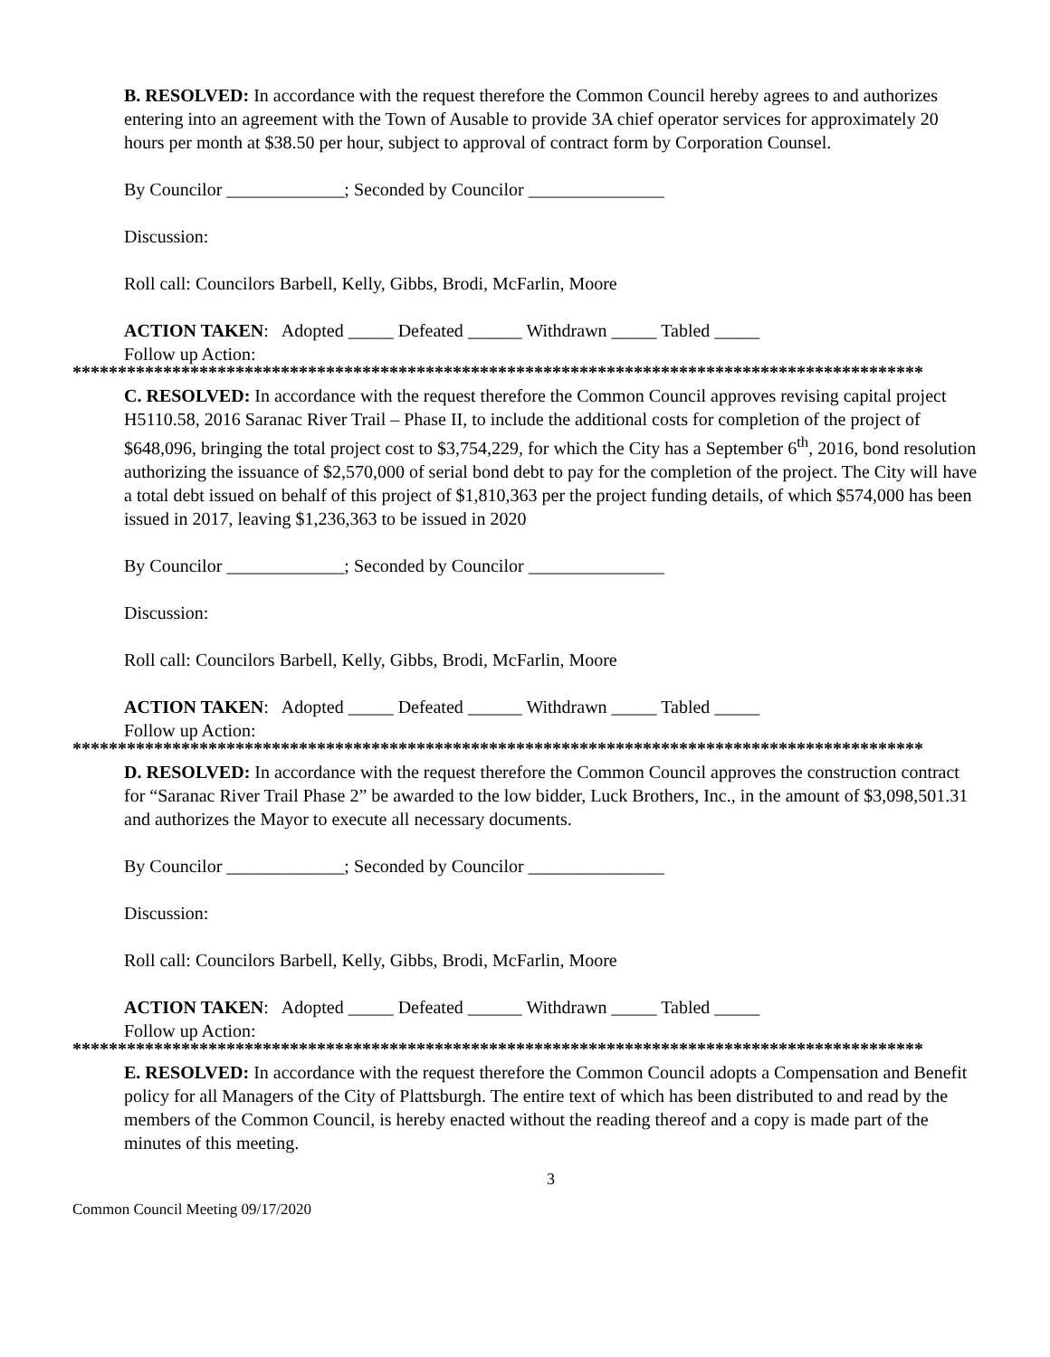B. RESOLVED: In accordance with the request therefore the Common Council hereby agrees to and authorizes entering into an agreement with the Town of Ausable to provide 3A chief operator services for approximately 20 hours per month at $38.50 per hour, subject to approval of contract form by Corporation Counsel.
By Councilor _____________; Seconded by Councilor _______________
Discussion:
Roll call: Councilors Barbell, Kelly, Gibbs, Brodi, McFarlin, Moore
ACTION TAKEN: Adopted _____ Defeated ______ Withdrawn _____ Tabled _____
Follow up Action:
**********************************************************************************************
C. RESOLVED: In accordance with the request therefore the Common Council approves revising capital project H5110.58, 2016 Saranac River Trail – Phase II, to include the additional costs for completion of the project of $648,096, bringing the total project cost to $3,754,229, for which the City has a September 6<sup>th</sup>, 2016, bond resolution authorizing the issuance of $2,570,000 of serial bond debt to pay for the completion of the project. The City will have a total debt issued on behalf of this project of $1,810,363 per the project funding details, of which $574,000 has been issued in 2017, leaving $1,236,363 to be issued in 2020
By Councilor _____________; Seconded by Councilor _______________
Discussion:
Roll call: Councilors Barbell, Kelly, Gibbs, Brodi, McFarlin, Moore
ACTION TAKEN: Adopted _____ Defeated ______ Withdrawn _____ Tabled _____
Follow up Action:
**********************************************************************************************
D. RESOLVED: In accordance with the request therefore the Common Council approves the construction contract for “Saranac River Trail Phase 2” be awarded to the low bidder, Luck Brothers, Inc., in the amount of $3,098,501.31 and authorizes the Mayor to execute all necessary documents.
By Councilor _____________; Seconded by Councilor _______________
Discussion:
Roll call: Councilors Barbell, Kelly, Gibbs, Brodi, McFarlin, Moore
ACTION TAKEN: Adopted _____ Defeated ______ Withdrawn _____ Tabled _____
Follow up Action:
**********************************************************************************************
E. RESOLVED: In accordance with the request therefore the Common Council adopts a Compensation and Benefit policy for all Managers of the City of Plattsburgh. The entire text of which has been distributed to and read by the members of the Common Council, is hereby enacted without the reading thereof and a copy is made part of the minutes of this meeting.
3
Common Council Meeting 09/17/2020